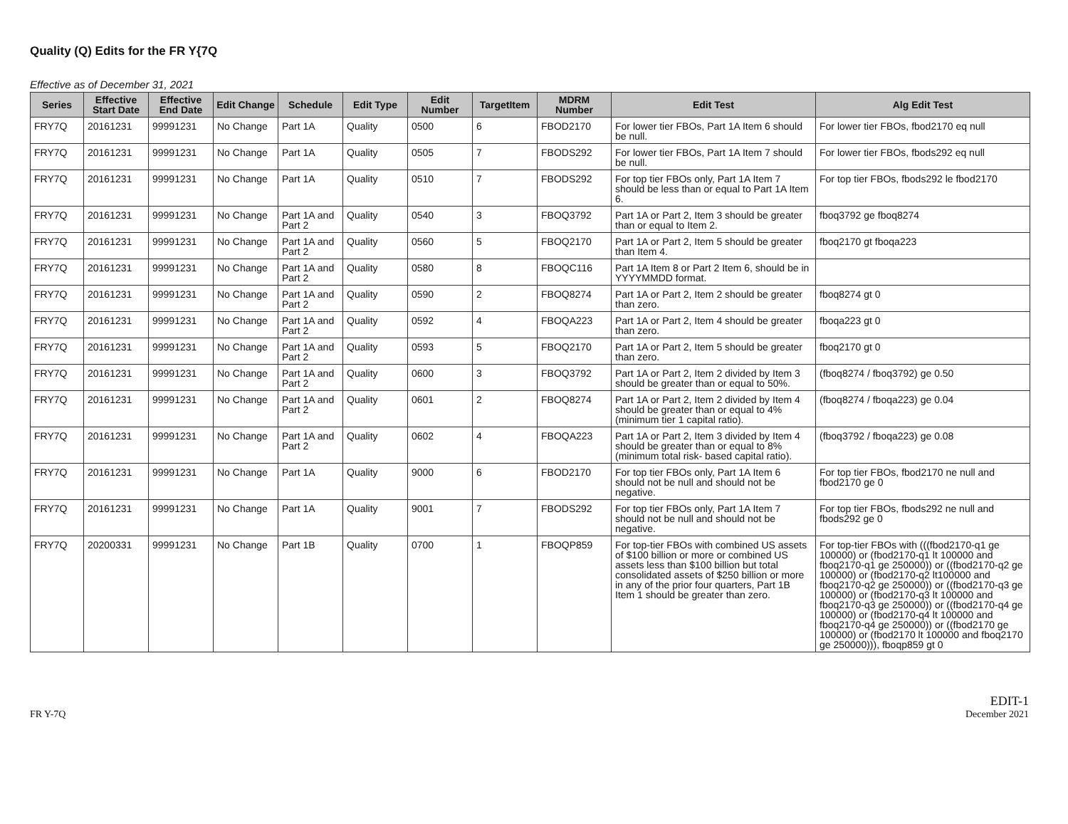Quality (Q) Edits for the FR Y{7Q
Effective as of December 31, 2021
| Series | Effective Start Date | Effective End Date | Edit Change | Schedule | Edit Type | Edit Number | TargetItem | MDRM Number | Edit Test | Alg Edit Test |
| --- | --- | --- | --- | --- | --- | --- | --- | --- | --- | --- |
| FRY7Q | 20161231 | 99991231 | No Change | Part 1A | Quality | 0500 | 6 | FBOD2170 | For lower tier FBOs, Part 1A Item 6 should be null. | For lower tier FBOs, fbod2170 eq null |
| FRY7Q | 20161231 | 99991231 | No Change | Part 1A | Quality | 0505 | 7 | FBODS292 | For lower tier FBOs, Part 1A Item 7 should be null. | For lower tier FBOs, fbods292 eq null |
| FRY7Q | 20161231 | 99991231 | No Change | Part 1A | Quality | 0510 | 7 | FBODS292 | For top tier FBOs only, Part 1A Item 7 should be less than or equal to Part 1A Item 6. | For top tier FBOs, fbods292 le fbod2170 |
| FRY7Q | 20161231 | 99991231 | No Change | Part 1A and Part 2 | Quality | 0540 | 3 | FBOQ3792 | Part 1A or Part 2, Item 3 should be greater than or equal to Item 2. | fboq3792 ge fboq8274 |
| FRY7Q | 20161231 | 99991231 | No Change | Part 1A and Part 2 | Quality | 0560 | 5 | FBOQ2170 | Part 1A or Part 2, Item 5 should be greater than Item 4. | fboq2170 gt fboqa223 |
| FRY7Q | 20161231 | 99991231 | No Change | Part 1A and Part 2 | Quality | 0580 | 8 | FBOQC116 | Part 1A Item 8 or Part 2 Item 6, should be in YYYYMMDD format. | |
| FRY7Q | 20161231 | 99991231 | No Change | Part 1A and Part 2 | Quality | 0590 | 2 | FBOQ8274 | Part 1A or Part 2, Item 2 should be greater than zero. | fboq8274 gt 0 |
| FRY7Q | 20161231 | 99991231 | No Change | Part 1A and Part 2 | Quality | 0592 | 4 | FBOQA223 | Part 1A or Part 2, Item 4 should be greater than zero. | fboqa223 gt 0 |
| FRY7Q | 20161231 | 99991231 | No Change | Part 1A and Part 2 | Quality | 0593 | 5 | FBOQ2170 | Part 1A or Part 2, Item 5 should be greater than zero. | fboq2170 gt 0 |
| FRY7Q | 20161231 | 99991231 | No Change | Part 1A and Part 2 | Quality | 0600 | 3 | FBOQ3792 | Part 1A or Part 2, Item 2 divided by Item 3 should be greater than or equal to 50%. | (fboq8274 / fboq3792) ge 0.50 |
| FRY7Q | 20161231 | 99991231 | No Change | Part 1A and Part 2 | Quality | 0601 | 2 | FBOQ8274 | Part 1A or Part 2, Item 2 divided by Item 4 should be greater than or equal to 4% (minimum tier 1 capital ratio). | (fboq8274 / fboqa223) ge 0.04 |
| FRY7Q | 20161231 | 99991231 | No Change | Part 1A and Part 2 | Quality | 0602 | 4 | FBOQA223 | Part 1A or Part 2, Item 3 divided by Item 4 should be greater than or equal to 8% (minimum total risk- based capital ratio). | (fboq3792 / fboqa223) ge 0.08 |
| FRY7Q | 20161231 | 99991231 | No Change | Part 1A | Quality | 9000 | 6 | FBOD2170 | For top tier FBOs only, Part 1A Item 6 should not be null and should not be negative. | For top tier FBOs, fbod2170 ne null and fbod2170 ge 0 |
| FRY7Q | 20161231 | 99991231 | No Change | Part 1A | Quality | 9001 | 7 | FBODS292 | For top tier FBOs only, Part 1A Item 7 should not be null and should not be negative. | For top tier FBOs, fbods292 ne null and fbods292 ge 0 |
| FRY7Q | 20200331 | 99991231 | No Change | Part 1B | Quality | 0700 | 1 | FBOQP859 | For top-tier FBOs with combined US assets of $100 billion or more or combined US assets less than $100 billion but total consolidated assets of $250 billion or more in any of the prior four quarters, Part 1B Item 1 should be greater than zero. | For top-tier FBOs with (((fbod2170-q1 ge 100000) or (fbod2170-q1 lt 100000 and fboq2170-q1 ge 250000)) or ((fbod2170-q2 ge 100000) or (fbod2170-q2 lt100000 and fboq2170-q2 ge 250000)) or ((fbod2170-q3 ge 100000) or (fbod2170-q3 lt 100000 and fboq2170-q3 ge 250000)) or ((fbod2170-q4 ge 100000) or (fbod2170-q4 lt 100000 and fboq2170-q4 ge 250000)) or ((fbod2170 ge 100000) or (fbod2170 lt 100000 and fboq2170 ge 250000))), fboqp859 gt 0 |
FR Y-7Q
EDIT-1
December 2021